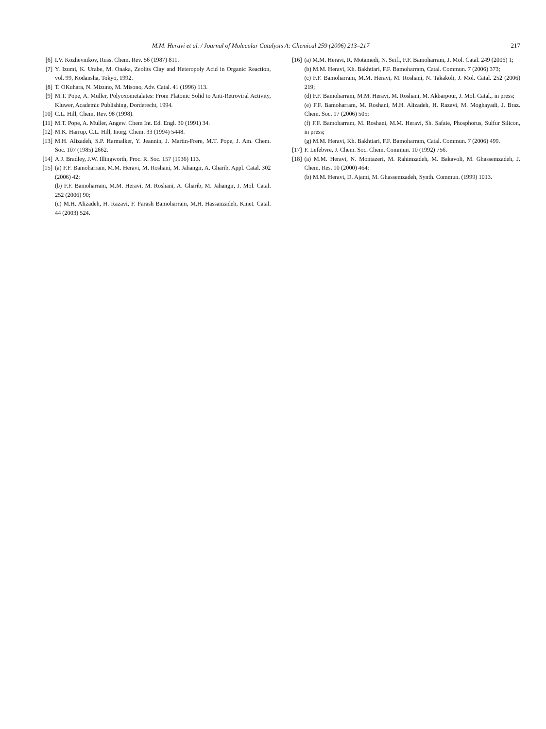M.M. Heravi et al. / Journal of Molecular Catalysis A: Chemical 259 (2006) 213–217 217
[6] I.V. Kozhevnikov, Russ. Chem. Rev. 56 (1987) 811.
[7] Y. Izumi, K. Urabe, M. Onaka, Zeolits Clay and Heteropoly Acid in Organic Reaction, vol. 99, Kodansha, Tokyo, 1992.
[8] T. OKuhara, N. Mizuno, M. Misono, Adv. Catal. 41 (1996) 113.
[9] M.T. Pope, A. Muller, Polyoxometalates: From Platonic Solid to Anti-Retroviral Activity, Kluwer, Academic Publishing, Dorderecht, 1994.
[10] C.L. Hill, Chem. Rev. 98 (1998).
[11] M.T. Pope, A. Muller, Angew. Chem Int. Ed. Engl. 30 (1991) 34.
[12] M.K. Harrup, C.L. Hill, Inorg. Chem. 33 (1994) 5448.
[13] M.H. Alizadeh, S.P. Harmalker, Y. Jeannin, J. Martin-Frere, M.T. Pope, J. Am. Chem. Soc. 107 (1985) 2662.
[14] A.J. Bradley, J.W. Illingworth, Proc. R. Soc. 157 (1936) 113.
[15] (a) F.F. Bamoharram, M.M. Heravi, M. Roshani, M. Jahangir, A. Gharib, Appl. Catal. 302 (2006) 42;
(b) F.F. Bamoharram, M.M. Heravi, M. Roshani, A. Gharib, M. Jahangir, J. Mol. Catal. 252 (2006) 90;
(c) M.H. Alizadeh, H. Razavi, F. Farash Bamoharram, M.H. Hassanzadeh, Kinet. Catal. 44 (2003) 524.
[16] (a) M.M. Heravi, R. Motamedi, N. Seifi, F.F. Bamoharram, J. Mol. Catal. 249 (2006) 1;
(b) M.M. Heravi, Kh. Bakhtiari, F.F. Bamoharram, Catal. Commun. 7 (2006) 373;
(c) F.F. Bamoharram, M.M. Heravi, M. Roshani, N. Takakoli, J. Mol. Catal. 252 (2006) 219;
(d) F.F. Bamoharram, M.M. Heravi, M. Roshani, M. Akbarpour, J. Mol. Catal., in press;
(e) F.F. Bamoharram, M. Roshani, M.H. Alizadeh, H. Razavi, M. Moghayadi, J. Braz. Chem. Soc. 17 (2006) 505;
(f) F.F. Bamoharram, M. Roshani, M.M. Heravi, Sh. Safaie, Phosphorus, Sulfur Silicon, in press;
(g) M.M. Heravi, Kh. Bakhtiari, F.F. Bamoharram, Catal. Commun. 7 (2006) 499.
[17] F. Lefebvre, J. Chem. Soc. Chem. Commun. 10 (1992) 756.
[18] (a) M.M. Heravi, N. Montazeri, M. Rahimzadeh, M. Bakavoli, M. Ghassemzadeh, J. Chem. Res. 10 (2000) 464;
(b) M.M. Heravi, D. Ajami, M. Ghassemzadeh, Synth. Commun. (1999) 1013.